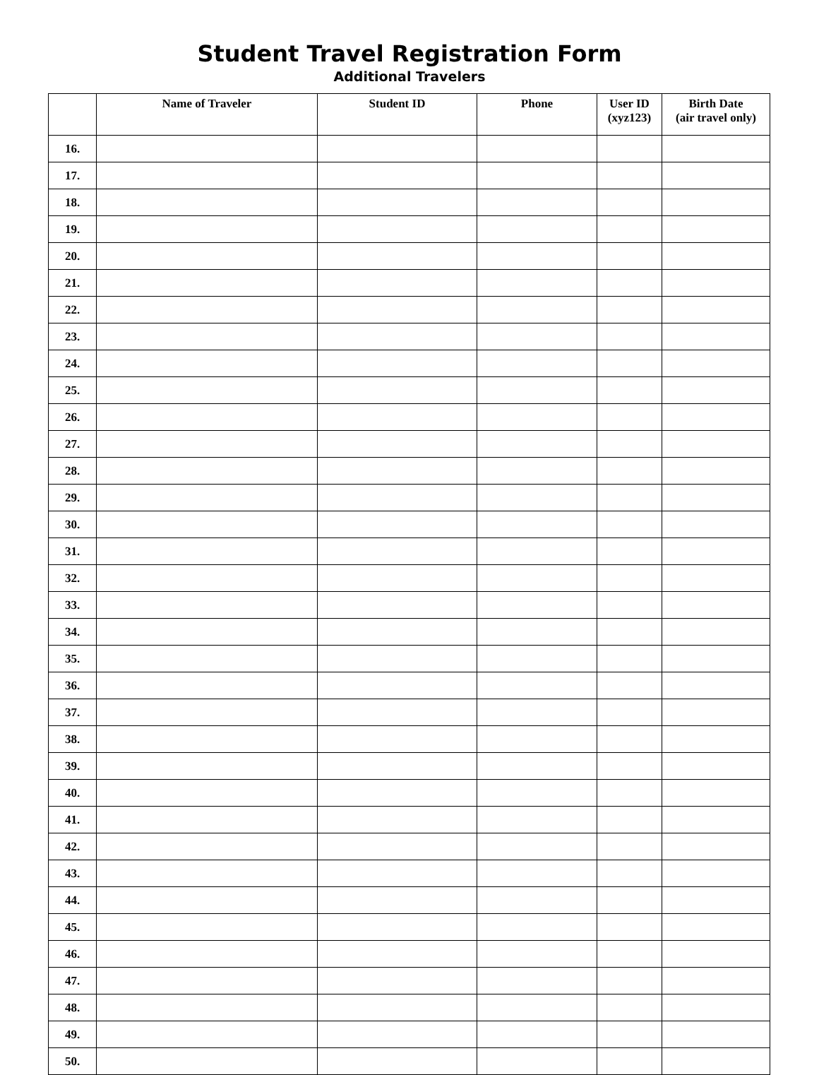Student Travel Registration Form
Additional Travelers
| | Name of Traveler | Student ID | Phone | User ID (xyz123) | Birth Date (air travel only) |
| --- | --- | --- | --- | --- | --- |
| 16. | | | | | |
| 17. | | | | | |
| 18. | | | | | |
| 19. | | | | | |
| 20. | | | | | |
| 21. | | | | | |
| 22. | | | | | |
| 23. | | | | | |
| 24. | | | | | |
| 25. | | | | | |
| 26. | | | | | |
| 27. | | | | | |
| 28. | | | | | |
| 29. | | | | | |
| 30. | | | | | |
| 31. | | | | | |
| 32. | | | | | |
| 33. | | | | | |
| 34. | | | | | |
| 35. | | | | | |
| 36. | | | | | |
| 37. | | | | | |
| 38. | | | | | |
| 39. | | | | | |
| 40. | | | | | |
| 41. | | | | | |
| 42. | | | | | |
| 43. | | | | | |
| 44. | | | | | |
| 45. | | | | | |
| 46. | | | | | |
| 47. | | | | | |
| 48. | | | | | |
| 49. | | | | | |
| 50. | | | | | |